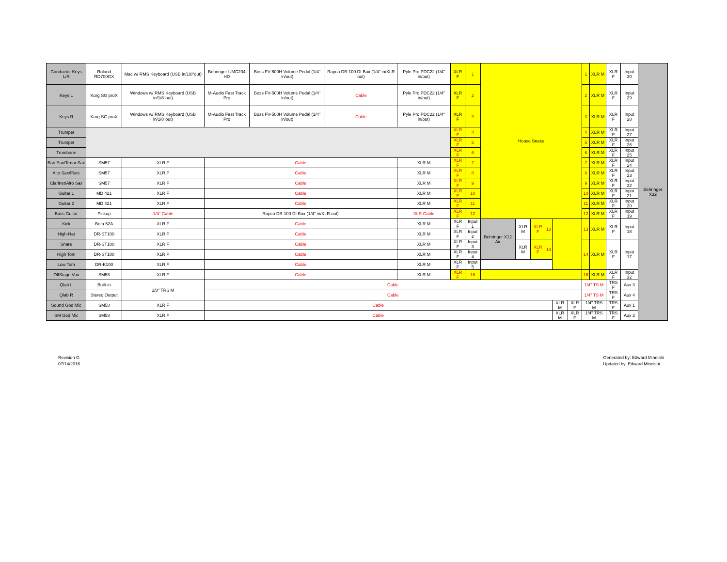| Conductor Keys L/R | Roland RD700GX | Mac w/ RMS Keyboard (USB in/1/8"out) | Behringer UMC204 HD | Boss FV-500H Volume Pedal (1/4" in/out) | Rapco DB-100 DI Box (1/4" in/XLR out) | Pyle Pro PDC22 (1/4" in/out) | XLR F | 1 | House Snake | | | | | | 1 | XLR M | XLR F | Input 30 | Behringer X32 |
| Keys L | Korg SG proX | Windows w/ RMS Keyboard (USB in/1/8"out) | M-Audio Fast Track Pro | Boss FV-500H Volume Pedal (1/4" in/out) | Cable | Pyle Pro PDC22 (1/4" in/out) | XLR F | 2 | | | | | | | 2 | XLR M | XLR F | Input 29 | |
| Keys R | Korg SG proX | Windows w/ RMS Keyboard (USB in/1/8"out) | M-Audio Fast Track Pro | Boss FV-500H Volume Pedal (1/4" in/out) | Cable | Pyle Pro PDC22 (1/4" in/out) | XLR F | 3 | | | | | | | 3 | XLR M | XLR F | Input 28 | |
| Trumpet | | | | | | | XLR F | 4 | | | | | | | 4 | XLR M | XLR F | Input 27 | |
| Trumpet | | | | | | | XLR F | 5 | | | | | | | 5 | XLR M | XLR F | Input 26 | |
| Trombone | | | | | | | XLR F | 6 | | | | | | | 6 | XLR M | XLR F | Input 25 | |
| Bari Sax/Tenor Sax | SM57 | XLR F | Cable | | | XLR M | XLR F | 7 | | | | | | | 7 | XLR M | XLR F | Input 24 | |
| Alto Sax/Flute | SM57 | XLR F | Cable | | | XLR M | XLR F | 8 | | | | | | | 8 | XLR M | XLR F | Input 23 | |
| Clarinet/Alto Sax | SM57 | XLR F | Cable | | | XLR M | XLR F | 9 | | | | | | | 9 | XLR M | XLR F | Input 22 | |
| Guitar 1 | MD 421 | XLR F | Cable | | | XLR M | XLR F | 10 | | | | | | | 10 | XLR M | XLR F | Input 21 | |
| Guitar 2 | MD 421 | XLR F | Cable | | | XLR M | XLR F | 11 | | | | | | | 11 | XLR M | XLR F | Input 20 | |
| Bass Guitar | Pickup | 1/4" Cable | Rapco DB-100 DI Box (1/4" in/XLR out) | | | XLR Cable | XLR F | 12 | | | | | | | 12 | XLR M | XLR F | Input 19 | |
| Kick | Beta 52A | XLR F | Cable | | | XLR M | XLR F | Input 1 | Behringer X12 Air | XLR M | XLR F | 13 | | | 13 | XLR M | XLR F | Input 18 | |
| High-Hat | DR-ST100 | XLR F | Cable | | | XLR M | XLR F | Input 2 | | | | | | | | | | | |
| Snare | DR-ST100 | XLR F | Cable | | | XLR M | XLR F | Input 3 | | XLR M | XLR F | 14 | | | 14 | XLR M | XLR F | Input 17 | |
| High Tom | DR-ST100 | XLR F | Cable | | | XLR M | XLR F | Input 4 | | | | | | | | | | | |
| Low Tom | DR-K100 | XLR F | Cable | | | XLR M | XLR F | Input 5 | | | | | | | | | | | |
| OffStage Vox | SM58 | XLR F | Cable | | | XLR M | XLR F | 16 | | | | | | | 16 | XLR M | XLR F | Input 32 | |
| Qlab L | Built-in | 1/8" TRS M | Cable | | | | | | | | | | | | 1/4" TS M | | TRS F | Aux 3 | |
| Qlab R | Stereo Output | | Cable | | | | | | | | | | | | 1/4" TS M | | TRS F | Aux 4 | |
| Sound God Mic | SM58 | XLR F | Cable | | | | | | | | | | XLR M | XLR F | 1/4" TRS M | | TRS F | Aux 1 | |
| SM God Mic | SM58 | XLR F | Cable | | | | | | | | | | XLR M | XLR F | 1/4" TRS M | | TRS F | Aux 2 | |
Revision G
07/14/2016
Generated by: Edward Mineishi
Updated by: Edward Mineishi